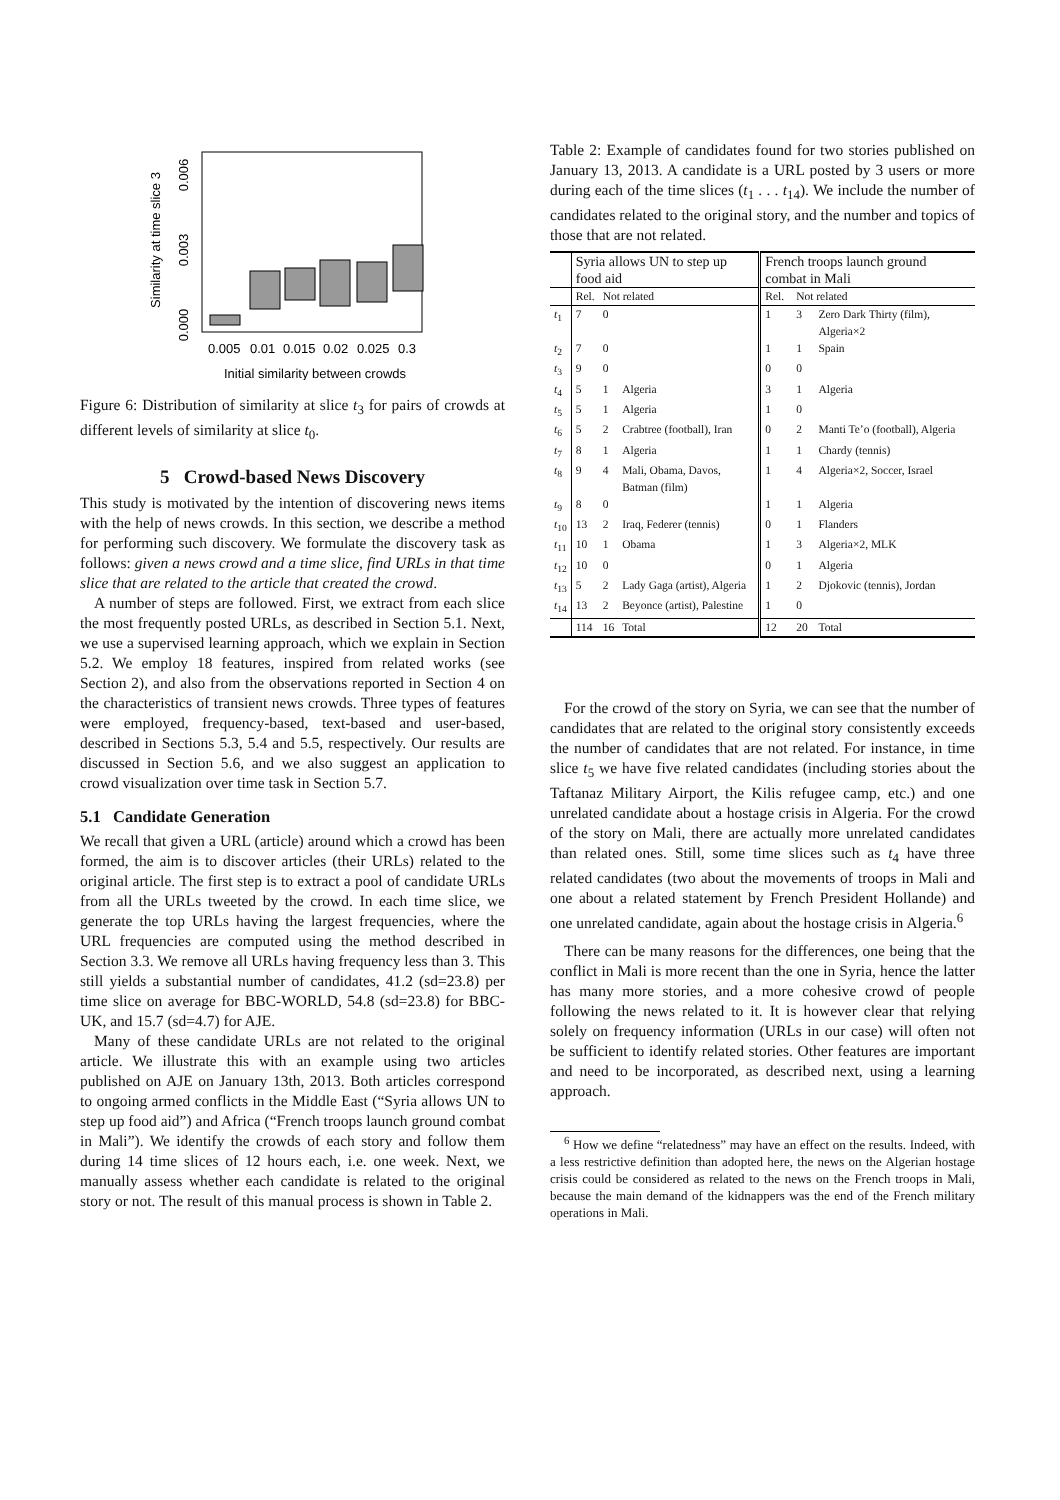Similarity at time slice 3
0.000
0.003
0.006
0.005
0.01
0.015
0.02
0.025
0.3
Initial similarity between crowds
Figure 6: Distribution of similarity at slice t<sub>3</sub> for pairs of crowds at different levels of similarity at slice t<sub>0</sub>.
5 Crowd-based News Discovery
This study is motivated by the intention of discovering news items with the help of news crowds. In this section, we describe a method for performing such discovery. We formulate the discovery task as follows: given a news crowd and a time slice, find URLs in that time slice that are related to the article that created the crowd.
A number of steps are followed. First, we extract from each slice the most frequently posted URLs, as described in Section 5.1. Next, we use a supervised learning approach, which we explain in Section 5.2. We employ 18 features, inspired from related works (see Section 2), and also from the observations reported in Section 4 on the characteristics of transient news crowds. Three types of features were employed, frequency-based, text-based and user-based, described in Sections 5.3, 5.4 and 5.5, respectively. Our results are discussed in Section 5.6, and we also suggest an application to crowd visualization over time task in Section 5.7.
5.1 Candidate Generation
We recall that given a URL (article) around which a crowd has been formed, the aim is to discover articles (their URLs) related to the original article. The first step is to extract a pool of candidate URLs from all the URLs tweeted by the crowd. In each time slice, we generate the top URLs having the largest frequencies, where the URL frequencies are computed using the method described in Section 3.3. We remove all URLs having frequency less than 3. This still yields a substantial number of candidates, 41.2 (sd=23.8) per time slice on average for BBC-WORLD, 54.8 (sd=23.8) for BBC-UK, and 15.7 (sd=4.7) for AJE.
Many of these candidate URLs are not related to the original article. We illustrate this with an example using two articles published on AJE on January 13th, 2013. Both articles correspond to ongoing armed conflicts in the Middle East (“Syria allows UN to step up food aid”) and Africa (“French troops launch ground combat in Mali”). We identify the crowds of each story and follow them during 14 time slices of 12 hours each, i.e. one week. Next, we manually assess whether each candidate is related to the original story or not. The result of this manual process is shown in Table 2.
Table 2: Example of candidates found for two stories published on January 13, 2013. A candidate is a URL posted by 3 users or more during each of the time slices (t<sub>1</sub> . . . t<sub>14</sub>). We include the number of candidates related to the original story, and the number and topics of those that are not related.
| | Syria allows UN to step up food aid | | | French troops launch ground combat in Mali | | |
| | Rel. | Not related | | Rel. | Not related | |
| t<sub>1</sub> | 7 | 0 | | 1 | 3 | Zero Dark Thirty (film), Algeria×2 |
| t<sub>2</sub> | 7 | 0 | | 1 | 1 | Spain |
| t<sub>3</sub> | 9 | 0 | | 0 | 0 | |
| t<sub>4</sub> | 5 | 1 | Algeria | 3 | 1 | Algeria |
| t<sub>5</sub> | 5 | 1 | Algeria | 1 | 0 | |
| t<sub>6</sub> | 5 | 2 | Crabtree (football), Iran | 0 | 2 | Manti Te’o (football), Algeria |
| t<sub>7</sub> | 8 | 1 | Algeria | 1 | 1 | Chardy (tennis) |
| t<sub>8</sub> | 9 | 4 | Mali, Obama, Davos, Batman (film) | 1 | 4 | Algeria×2, Soccer, Israel |
| t<sub>9</sub> | 8 | 0 | | 1 | 1 | Algeria |
| t<sub>10</sub> | 13 | 2 | Iraq, Federer (tennis) | 0 | 1 | Flanders |
| t<sub>11</sub> | 10 | 1 | Obama | 1 | 3 | Algeria×2, MLK |
| t<sub>12</sub> | 10 | 0 | | 0 | 1 | Algeria |
| t<sub>13</sub> | 5 | 2 | Lady Gaga (artist), Algeria | 1 | 2 | Djokovic (tennis), Jordan |
| t<sub>14</sub> | 13 | 2 | Beyonce (artist), Palestine | 1 | 0 | |
| | 114 | 16 | Total | 12 | 20 | Total |
For the crowd of the story on Syria, we can see that the number of candidates that are related to the original story consistently exceeds the number of candidates that are not related. For instance, in time slice t<sub>5</sub> we have five related candidates (including stories about the Taftanaz Military Airport, the Kilis refugee camp, etc.) and one unrelated candidate about a hostage crisis in Algeria. For the crowd of the story on Mali, there are actually more unrelated candidates than related ones. Still, some time slices such as t<sub>4</sub> have three related candidates (two about the movements of troops in Mali and one about a related statement by French President Hollande) and one unrelated candidate, again about the hostage crisis in Algeria.<sup>6</sup>
There can be many reasons for the differences, one being that the conflict in Mali is more recent than the one in Syria, hence the latter has many more stories, and a more cohesive crowd of people following the news related to it. It is however clear that relying solely on frequency information (URLs in our case) will often not be sufficient to identify related stories. Other features are important and need to be incorporated, as described next, using a learning approach.
<sup>6</sup> How we define “relatedness” may have an effect on the results. Indeed, with a less restrictive definition than adopted here, the news on the Algerian hostage crisis could be considered as related to the news on the French troops in Mali, because the main demand of the kidnappers was the end of the French military operations in Mali.